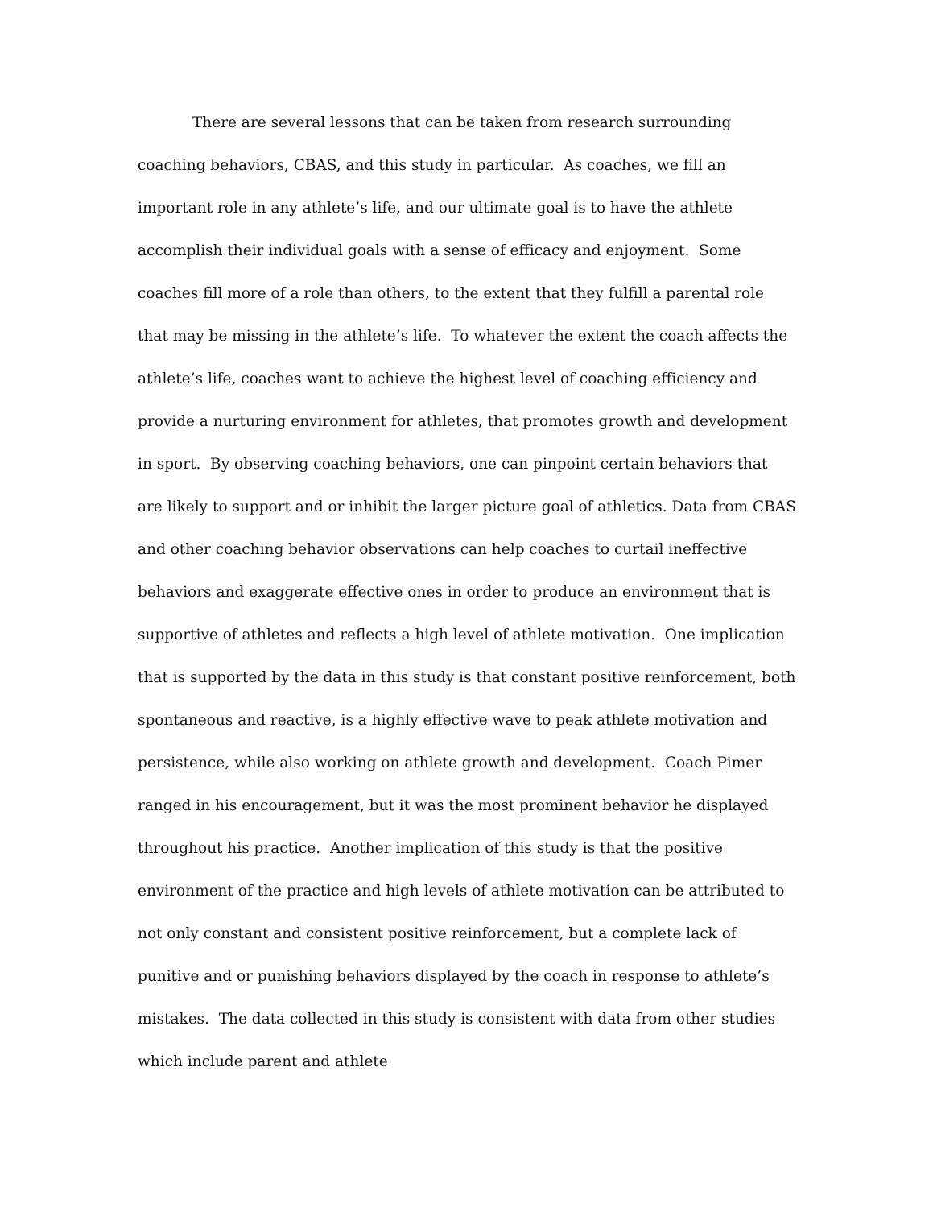There are several lessons that can be taken from research surrounding coaching behaviors, CBAS, and this study in particular. As coaches, we fill an important role in any athlete’s life, and our ultimate goal is to have the athlete accomplish their individual goals with a sense of efficacy and enjoyment. Some coaches fill more of a role than others, to the extent that they fulfill a parental role that may be missing in the athlete’s life. To whatever the extent the coach affects the athlete’s life, coaches want to achieve the highest level of coaching efficiency and provide a nurturing environment for athletes, that promotes growth and development in sport. By observing coaching behaviors, one can pinpoint certain behaviors that are likely to support and or inhibit the larger picture goal of athletics. Data from CBAS and other coaching behavior observations can help coaches to curtail ineffective behaviors and exaggerate effective ones in order to produce an environment that is supportive of athletes and reflects a high level of athlete motivation. One implication that is supported by the data in this study is that constant positive reinforcement, both spontaneous and reactive, is a highly effective wave to peak athlete motivation and persistence, while also working on athlete growth and development. Coach Pimer ranged in his encouragement, but it was the most prominent behavior he displayed throughout his practice. Another implication of this study is that the positive environment of the practice and high levels of athlete motivation can be attributed to not only constant and consistent positive reinforcement, but a complete lack of punitive and or punishing behaviors displayed by the coach in response to athlete’s mistakes. The data collected in this study is consistent with data from other studies which include parent and athlete